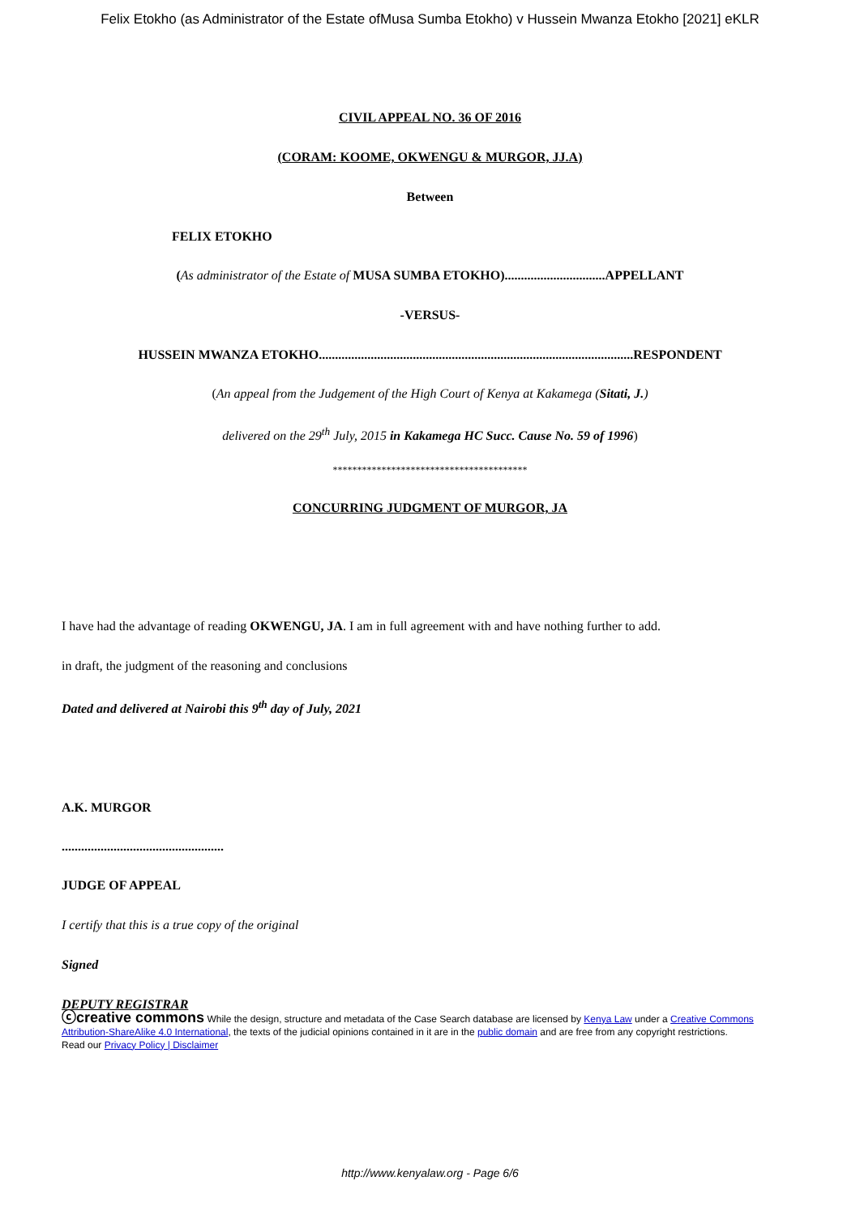Felix Etokho (as Administrator of the Estate ofMusa Sumba Etokho) v Hussein Mwanza Etokho [2021] eKLR
CIVIL APPEAL NO. 36 OF 2016
(CORAM: KOOME, OKWENGU & MURGOR, JJ.A)
Between
FELIX ETOKHO
(As administrator of the Estate of MUSA SUMBA ETOKHO)...............................APPELLANT
-VERSUS-
HUSSEIN MWANZA ETOKHO.................................................................................................RESPONDENT
(An appeal from the Judgement of the High Court of Kenya at Kakamega (Sitati, J.)
delivered on the 29<sup>th</sup> July, 2015 in Kakamega HC Succ. Cause No. 59 of 1996)
****************************************
CONCURRING JUDGMENT OF MURGOR, JA
I have had the advantage of reading OKWENGU, JA. I am in full agreement with and have nothing further to add.
in draft, the judgment of the reasoning and conclusions
Dated and delivered at Nairobi this 9<sup>th</sup> day of July, 2021
A.K. MURGOR
..................................................
JUDGE OF APPEAL
I certify that this is a true copy of the original
Signed
DEPUTY REGISTRAR
ⓒcreative commons While the design, structure and metadata of the Case Search database are licensed by Kenya Law under a Creative Commons Attribution-ShareAlike 4.0 International, the texts of the judicial opinions contained in it are in the public domain and are free from any copyright restrictions.
Read our Privacy Policy | Disclaimer
http://www.kenyalaw.org - Page 6/6